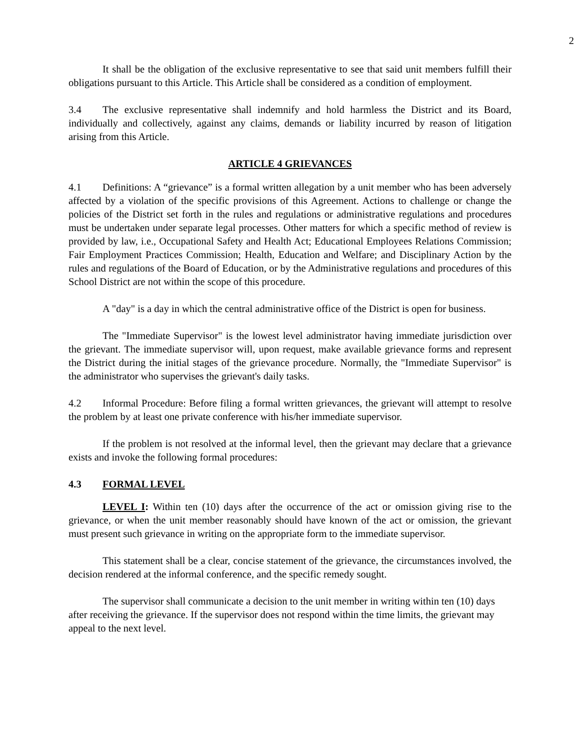2
It shall be the obligation of the exclusive representative to see that said unit members fulfill their obligations pursuant to this Article. This Article shall be considered as a condition of employment.
3.4 The exclusive representative shall indemnify and hold harmless the District and its Board, individually and collectively, against any claims, demands or liability incurred by reason of litigation arising from this Article.
ARTICLE 4 GRIEVANCES
4.1 Definitions: A “grievance” is a formal written allegation by a unit member who has been adversely affected by a violation of the specific provisions of this Agreement. Actions to challenge or change the policies of the District set forth in the rules and regulations or administrative regulations and procedures must be undertaken under separate legal processes. Other matters for which a specific method of review is provided by law, i.e., Occupational Safety and Health Act; Educational Employees Relations Commission; Fair Employment Practices Commission; Health, Education and Welfare; and Disciplinary Action by the rules and regulations of the Board of Education, or by the Administrative regulations and procedures of this School District are not within the scope of this procedure.
A "day" is a day in which the central administrative office of the District is open for business.
The "Immediate Supervisor" is the lowest level administrator having immediate jurisdiction over the grievant. The immediate supervisor will, upon request, make available grievance forms and represent the District during the initial stages of the grievance procedure. Normally, the "Immediate Supervisor" is the administrator who supervises the grievant's daily tasks.
4.2 Informal Procedure: Before filing a formal written grievances, the grievant will attempt to resolve the problem by at least one private conference with his/her immediate supervisor.
If the problem is not resolved at the informal level, then the grievant may declare that a grievance exists and invoke the following formal procedures:
4.3 FORMAL LEVEL
LEVEL I: Within ten (10) days after the occurrence of the act or omission giving rise to the grievance, or when the unit member reasonably should have known of the act or omission, the grievant must present such grievance in writing on the appropriate form to the immediate supervisor.
This statement shall be a clear, concise statement of the grievance, the circumstances involved, the decision rendered at the informal conference, and the specific remedy sought.
The supervisor shall communicate a decision to the unit member in writing within ten (10) days after receiving the grievance. If the supervisor does not respond within the time limits, the grievant may appeal to the next level.